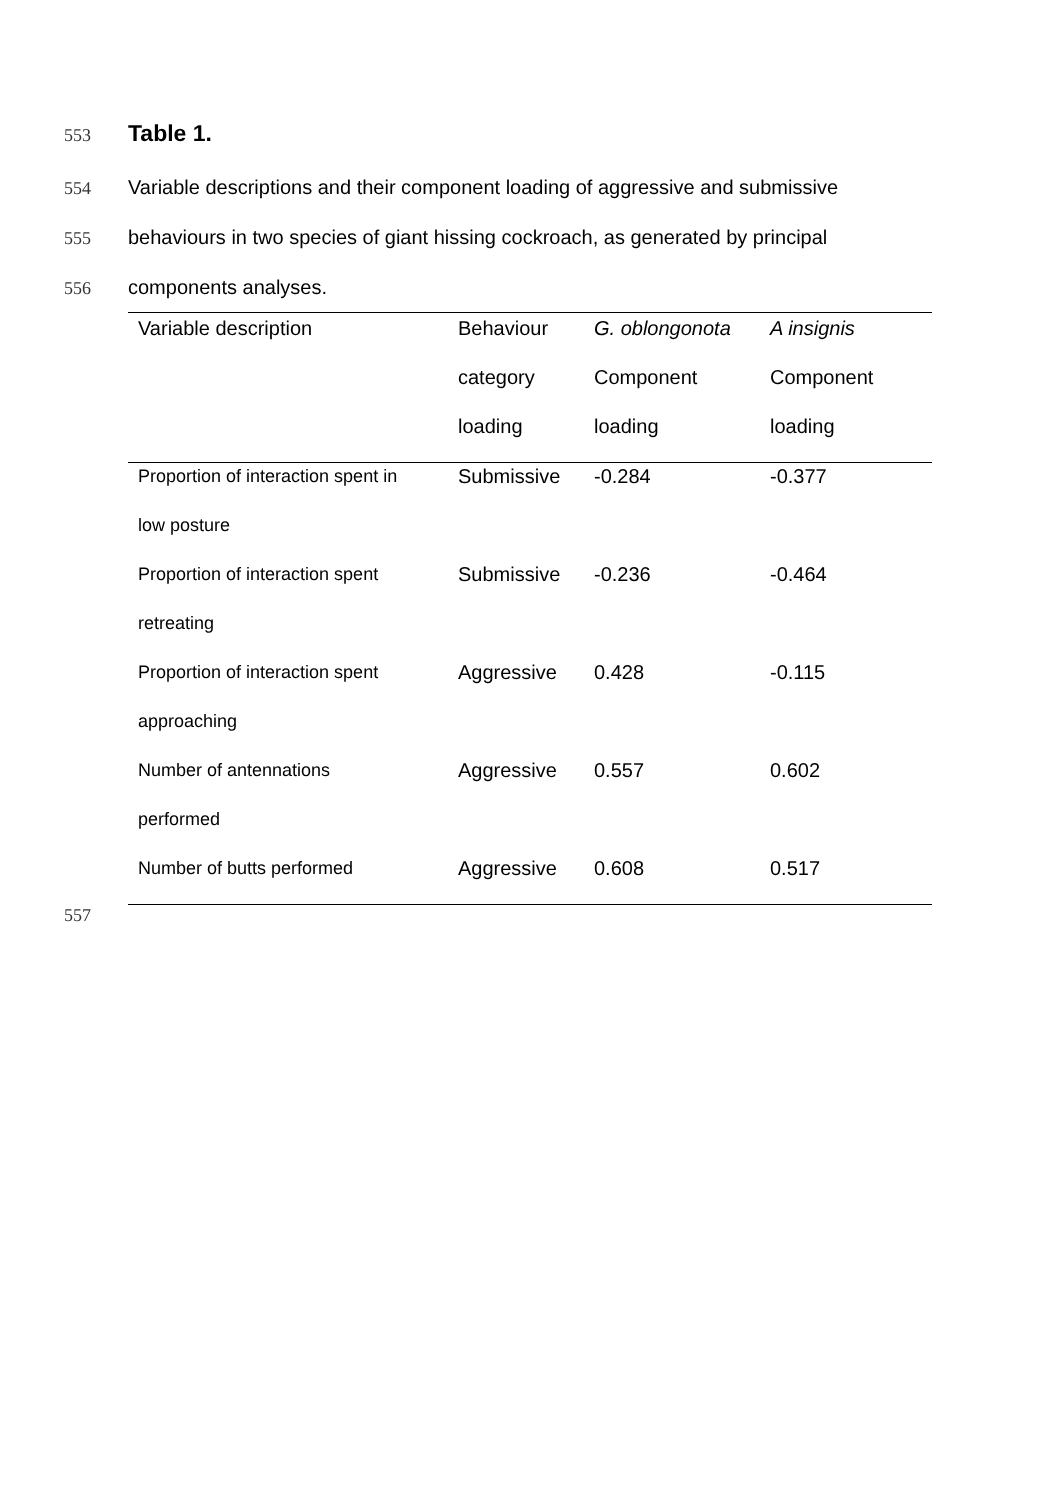553 Table 1.
554 Variable descriptions and their component loading of aggressive and submissive
555 behaviours in two species of giant hissing cockroach, as generated by principal
556 components analyses.
| Variable description | Behaviour | G. oblongonota | A insignis |
| | category | Component | Component |
| | loading | loading | loading |
| Proportion of interaction spent in | Submissive | -0.284 | -0.377 |
| low posture | | | |
| Proportion of interaction spent | Submissive | -0.236 | -0.464 |
| retreating | | | |
| Proportion of interaction spent | Aggressive | 0.428 | -0.115 |
| approaching | | | |
| Number of antennations | Aggressive | 0.557 | 0.602 |
| performed | | | |
| Number of butts performed | Aggressive | 0.608 | 0.517 |
557